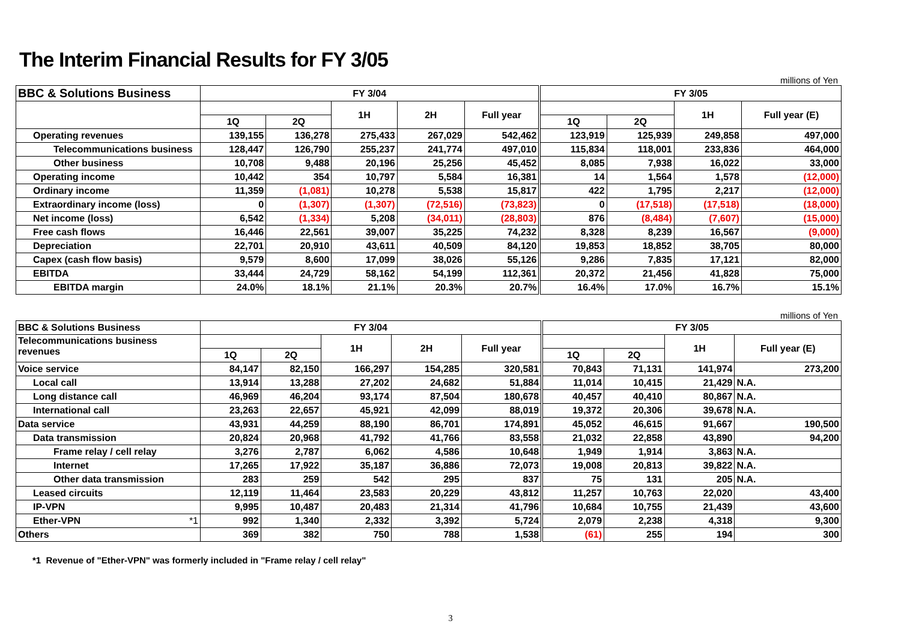The Interim Financial Results for FY 3/05
millions of Yen
| BBC & Solutions Business | FY 3/04 | | | | | FY 3/05 | | | |
| --- | --- | --- | --- | --- | --- | --- | --- | --- | --- |
| | | | 1H | 2H | Full year | | | 1H | Full year (E) |
| | 1Q | 2Q | | | | 1Q | 2Q | | |
| Operating revenues | 139,155 | 136,278 | 275,433 | 267,029 | 542,462 | 123,919 | 125,939 | 249,858 | 497,000 |
| Telecommunications business | 128,447 | 126,790 | 255,237 | 241,774 | 497,010 | 115,834 | 118,001 | 233,836 | 464,000 |
| Other business | 10,708 | 9,488 | 20,196 | 25,256 | 45,452 | 8,085 | 7,938 | 16,022 | 33,000 |
| Operating income | 10,442 | 354 | 10,797 | 5,584 | 16,381 | 14 | 1,564 | 1,578 | (12,000) |
| Ordinary income | 11,359 | (1,081) | 10,278 | 5,538 | 15,817 | 422 | 1,795 | 2,217 | (12,000) |
| Extraordinary income (loss) | 0 | (1,307) | (1,307) | (72,516) | (73,823) | 0 | (17,518) | (17,518) | (18,000) |
| Net income (loss) | 6,542 | (1,334) | 5,208 | (34,011) | (28,803) | 876 | (8,484) | (7,607) | (15,000) |
| Free cash flows | 16,446 | 22,561 | 39,007 | 35,225 | 74,232 | 8,328 | 8,239 | 16,567 | (9,000) |
| Depreciation | 22,701 | 20,910 | 43,611 | 40,509 | 84,120 | 19,853 | 18,852 | 38,705 | 80,000 |
| Capex (cash flow basis) | 9,579 | 8,600 | 17,099 | 38,026 | 55,126 | 9,286 | 7,835 | 17,121 | 82,000 |
| EBITDA | 33,444 | 24,729 | 58,162 | 54,199 | 112,361 | 20,372 | 21,456 | 41,828 | 75,000 |
| EBITDA margin | 24.0% | 18.1% | 21.1% | 20.3% | 20.7% | 16.4% | 17.0% | 16.7% | 15.1% |
millions of Yen
| BBC & Solutions Business | FY 3/04 | | | | | FY 3/05 | | | |
| --- | --- | --- | --- | --- | --- | --- | --- | --- | --- |
| Telecommunications business revenues | | | 1H | 2H | Full year | | | 1H | Full year (E) |
| | 1Q | 2Q | | | | 1Q | 2Q | | |
| Voice service | 84,147 | 82,150 | 166,297 | 154,285 | 320,581 | 70,843 | 71,131 | 141,974 | 273,200 |
| Local call | 13,914 | 13,288 | 27,202 | 24,682 | 51,884 | 11,014 | 10,415 | 21,429 | N.A. |
| Long distance call | 46,969 | 46,204 | 93,174 | 87,504 | 180,678 | 40,457 | 40,410 | 80,867 | N.A. |
| International call | 23,263 | 22,657 | 45,921 | 42,099 | 88,019 | 19,372 | 20,306 | 39,678 | N.A. |
| Data service | 43,931 | 44,259 | 88,190 | 86,701 | 174,891 | 45,052 | 46,615 | 91,667 | 190,500 |
| Data transmission | 20,824 | 20,968 | 41,792 | 41,766 | 83,558 | 21,032 | 22,858 | 43,890 | 94,200 |
| Frame relay / cell relay | 3,276 | 2,787 | 6,062 | 4,586 | 10,648 | 1,949 | 1,914 | 3,863 | N.A. |
| Internet | 17,265 | 17,922 | 35,187 | 36,886 | 72,073 | 19,008 | 20,813 | 39,822 | N.A. |
| Other data transmission | 283 | 259 | 542 | 295 | 837 | 75 | 131 | 205 | N.A. |
| Leased circuits | 12,119 | 11,464 | 23,583 | 20,229 | 43,812 | 11,257 | 10,763 | 22,020 | 43,400 |
| IP-VPN | 9,995 | 10,487 | 20,483 | 21,314 | 41,796 | 10,684 | 10,755 | 21,439 | 43,600 |
| Ether-VPN *1 | 992 | 1,340 | 2,332 | 3,392 | 5,724 | 2,079 | 2,238 | 4,318 | 9,300 |
| Others | 369 | 382 | 750 | 788 | 1,538 | (61) | 255 | 194 | 300 |
*1 Revenue of "Ether-VPN" was formerly included in "Frame relay / cell relay"
3